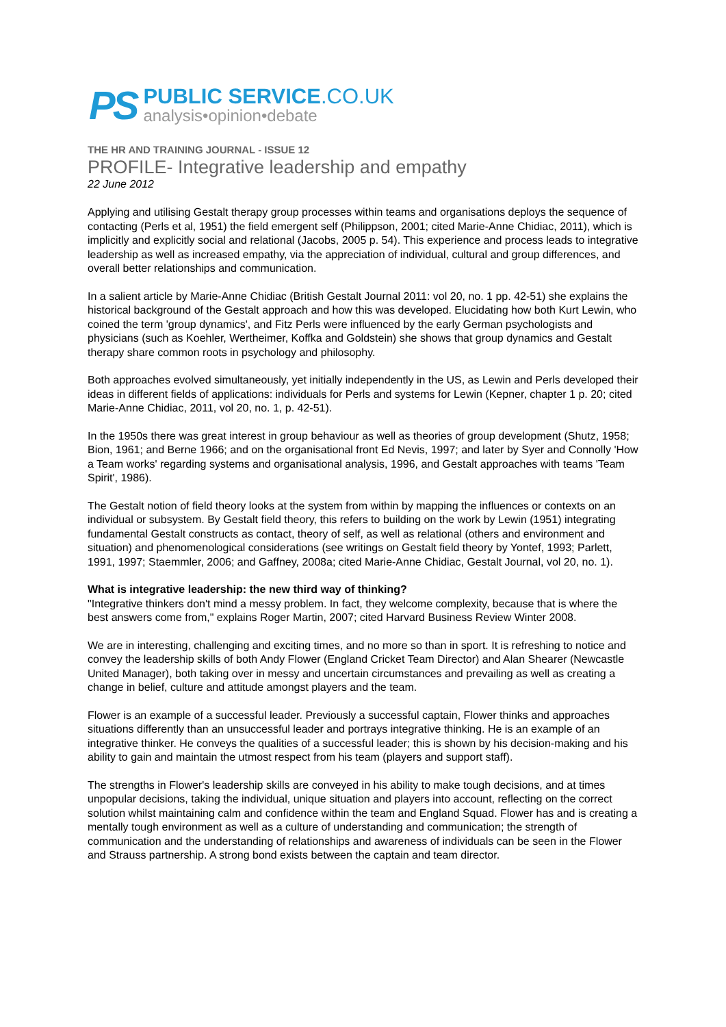PS
PUBLIC SERVICE.CO.UK
analysis•opinion•debate
THE HR AND TRAINING JOURNAL - ISSUE 12
PROFILE- Integrative leadership and empathy
22 June 2012
Applying and utilising Gestalt therapy group processes within teams and organisations deploys the sequence of contacting (Perls et al, 1951) the field emergent self (Philippson, 2001; cited Marie-Anne Chidiac, 2011), which is implicitly and explicitly social and relational (Jacobs, 2005 p. 54). This experience and process leads to integrative leadership as well as increased empathy, via the appreciation of individual, cultural and group differences, and overall better relationships and communication.
In a salient article by Marie-Anne Chidiac (British Gestalt Journal 2011: vol 20, no. 1 pp. 42-51) she explains the historical background of the Gestalt approach and how this was developed. Elucidating how both Kurt Lewin, who coined the term 'group dynamics', and Fitz Perls were influenced by the early German psychologists and physicians (such as Koehler, Wertheimer, Koffka and Goldstein) she shows that group dynamics and Gestalt therapy share common roots in psychology and philosophy.
Both approaches evolved simultaneously, yet initially independently in the US, as Lewin and Perls developed their ideas in different fields of applications: individuals for Perls and systems for Lewin (Kepner, chapter 1 p. 20; cited Marie-Anne Chidiac, 2011, vol 20, no. 1, p. 42-51).
In the 1950s there was great interest in group behaviour as well as theories of group development (Shutz, 1958; Bion, 1961; and Berne 1966; and on the organisational front Ed Nevis, 1997; and later by Syer and Connolly 'How a Team works' regarding systems and organisational analysis, 1996, and Gestalt approaches with teams 'Team Spirit', 1986).
The Gestalt notion of field theory looks at the system from within by mapping the influences or contexts on an individual or subsystem. By Gestalt field theory, this refers to building on the work by Lewin (1951) integrating fundamental Gestalt constructs as contact, theory of self, as well as relational (others and environment and situation) and phenomenological considerations (see writings on Gestalt field theory by Yontef, 1993; Parlett, 1991, 1997; Staemmler, 2006; and Gaffney, 2008a; cited Marie-Anne Chidiac, Gestalt Journal, vol 20, no. 1).
What is integrative leadership: the new third way of thinking?
"Integrative thinkers don't mind a messy problem. In fact, they welcome complexity, because that is where the best answers come from," explains Roger Martin, 2007; cited Harvard Business Review Winter 2008.
We are in interesting, challenging and exciting times, and no more so than in sport. It is refreshing to notice and convey the leadership skills of both Andy Flower (England Cricket Team Director) and Alan Shearer (Newcastle United Manager), both taking over in messy and uncertain circumstances and prevailing as well as creating a change in belief, culture and attitude amongst players and the team.
Flower is an example of a successful leader. Previously a successful captain, Flower thinks and approaches situations differently than an unsuccessful leader and portrays integrative thinking. He is an example of an integrative thinker. He conveys the qualities of a successful leader; this is shown by his decision-making and his ability to gain and maintain the utmost respect from his team (players and support staff).
The strengths in Flower's leadership skills are conveyed in his ability to make tough decisions, and at times unpopular decisions, taking the individual, unique situation and players into account, reflecting on the correct solution whilst maintaining calm and confidence within the team and England Squad. Flower has and is creating a mentally tough environment as well as a culture of understanding and communication; the strength of communication and the understanding of relationships and awareness of individuals can be seen in the Flower and Strauss partnership. A strong bond exists between the captain and team director.